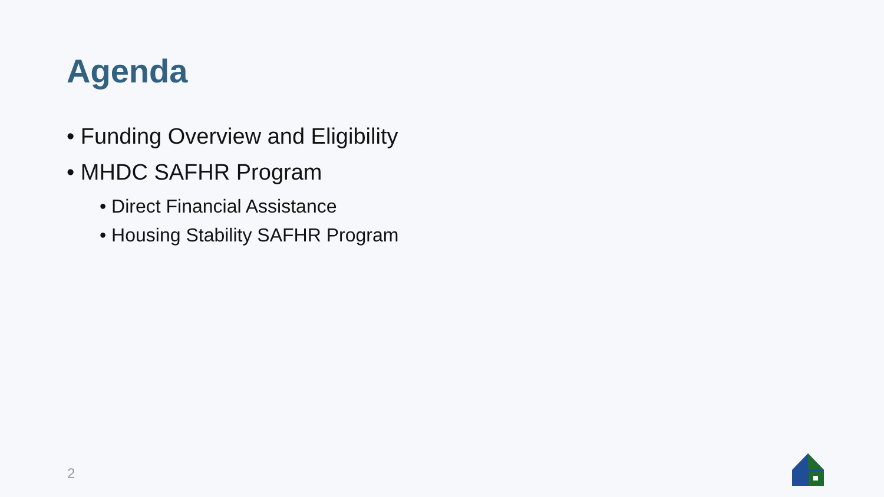Agenda
• Funding Overview and Eligibility
• MHDC SAFHR Program
• Direct Financial Assistance
• Housing Stability SAFHR Program
2